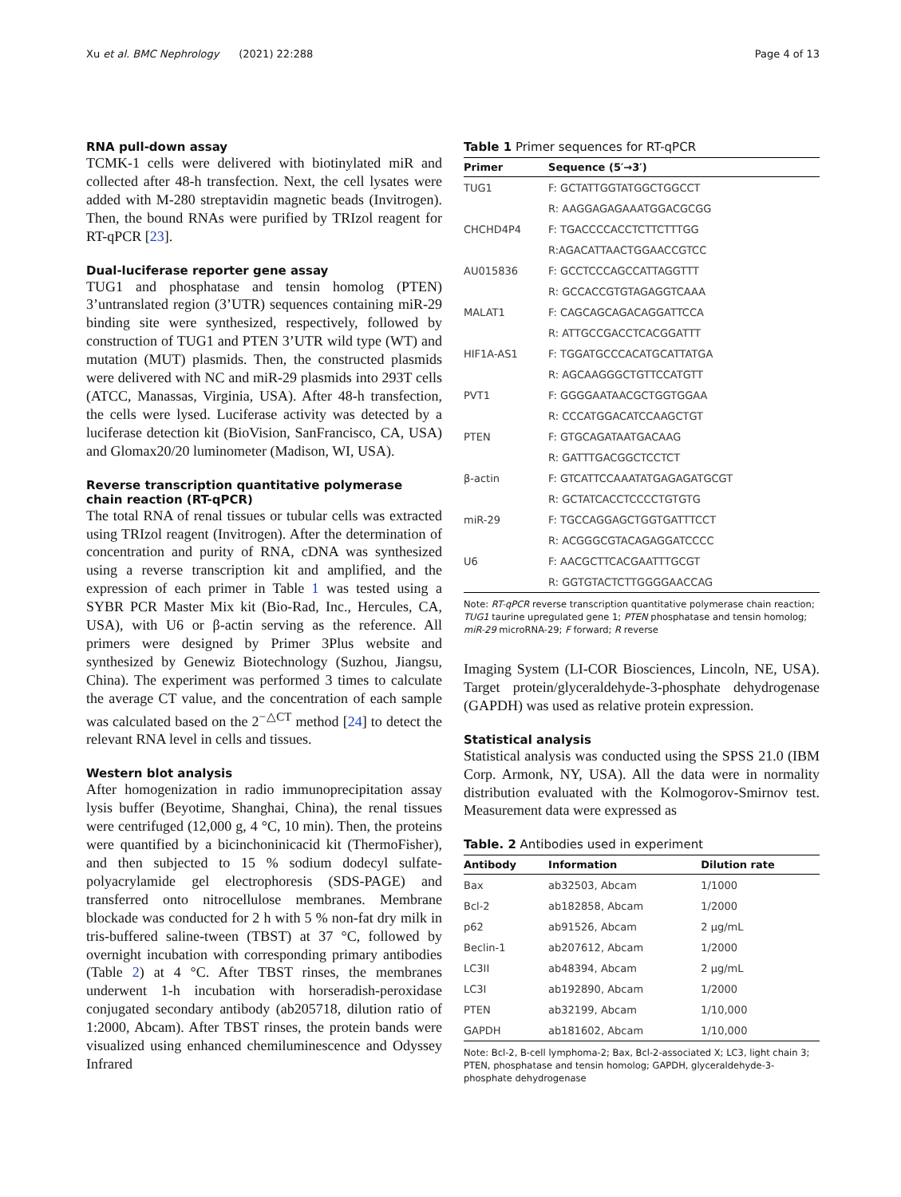Xu et al. BMC Nephrology (2021) 22:288 Page 4 of 13
RNA pull-down assay
TCMK-1 cells were delivered with biotinylated miR and collected after 48-h transfection. Next, the cell lysates were added with M-280 streptavidin magnetic beads (Invitrogen). Then, the bound RNAs were purified by TRIzol reagent for RT-qPCR [23].
Dual-luciferase reporter gene assay
TUG1 and phosphatase and tensin homolog (PTEN) 3’untranslated region (3’UTR) sequences containing miR-29 binding site were synthesized, respectively, followed by construction of TUG1 and PTEN 3’UTR wild type (WT) and mutation (MUT) plasmids. Then, the constructed plasmids were delivered with NC and miR-29 plasmids into 293T cells (ATCC, Manassas, Virginia, USA). After 48-h transfection, the cells were lysed. Luciferase activity was detected by a luciferase detection kit (BioVision, SanFrancisco, CA, USA) and Glomax20/20 luminometer (Madison, WI, USA).
Reverse transcription quantitative polymerase chain reaction (RT-qPCR)
The total RNA of renal tissues or tubular cells was extracted using TRIzol reagent (Invitrogen). After the determination of concentration and purity of RNA, cDNA was synthesized using a reverse transcription kit and amplified, and the expression of each primer in Table 1 was tested using a SYBR PCR Master Mix kit (Bio-Rad, Inc., Hercules, CA, USA), with U6 or β-actin serving as the reference. All primers were designed by Primer 3Plus website and synthesized by Genewiz Biotechnology (Suzhou, Jiangsu, China). The experiment was performed 3 times to calculate the average CT value, and the concentration of each sample was calculated based on the 2<sup>−△CT</sup> method [24] to detect the relevant RNA level in cells and tissues.
Western blot analysis
After homogenization in radio immunoprecipitation assay lysis buffer (Beyotime, Shanghai, China), the renal tissues were centrifuged (12,000 g, 4 °C, 10 min). Then, the proteins were quantified by a bicinchoninicacid kit (ThermoFisher), and then subjected to 15 % sodium dodecyl sulfate-polyacrylamide gel electrophoresis (SDS-PAGE) and transferred onto nitrocellulose membranes. Membrane blockade was conducted for 2 h with 5 % non-fat dry milk in tris-buffered saline-tween (TBST) at 37 °C, followed by overnight incubation with corresponding primary antibodies (Table 2) at 4 °C. After TBST rinses, the membranes underwent 1-h incubation with horseradish-peroxidase conjugated secondary antibody (ab205718, dilution ratio of 1:2000, Abcam). After TBST rinses, the protein bands were visualized using enhanced chemiluminescence and Odyssey Infrared
Table 1 Primer sequences for RT-qPCR
| Primer | Sequence (5′→3′) |
| --- | --- |
| TUG1 | F: GCTATTGGTATGGCTGGCCT |
| | R: AAGGAGAGAAATGGACGCGG |
| CHCHD4P4 | F: TGACCCCACCTCTTCTTTGG |
| | R:AGACATTAACTGGAACCGTCC |
| AU015836 | F: GCCTCCCAGCCATTAGGTTT |
| | R: GCCACCGTGTAGAGGTCAAA |
| MALAT1 | F: CAGCAGCAGACAGGATTCCA |
| | R: ATTGCCGACCTCACGGATTT |
| HIF1A-AS1 | F: TGGATGCCCACATGCATTATGA |
| | R: AGCAAGGGCTGTTCCATGTT |
| PVT1 | F: GGGGAATAACGCTGGTGGAA |
| | R: CCCATGGACATCCAAGCTGT |
| PTEN | F: GTGCAGATAATGACAAG |
| | R: GATTTGACGGCTCCTCT |
| β-actin | F: GTCATTCCAAATATGAGAGATGCGT |
| | R: GCTATCACCTCCCCTGTGTG |
| miR-29 | F: TGCCAGGAGCTGGTGATTTCCT |
| | R: ACGGGCGTACAGAGGATCCCC |
| U6 | F: AACGCTTCACGAATTTGCGT |
| | R: GGTGTACTCTTGGGGAACCAG |
Note: RT-qPCR reverse transcription quantitative polymerase chain reaction; TUG1 taurine upregulated gene 1; PTEN phosphatase and tensin homolog; miR-29 microRNA-29; F forward; R reverse
Imaging System (LI-COR Biosciences, Lincoln, NE, USA). Target protein/glyceraldehyde-3-phosphate dehydrogenase (GAPDH) was used as relative protein expression.
Statistical analysis
Statistical analysis was conducted using the SPSS 21.0 (IBM Corp. Armonk, NY, USA). All the data were in normality distribution evaluated with the Kolmogorov-Smirnov test. Measurement data were expressed as
Table. 2 Antibodies used in experiment
| Antibody | Information | Dilution rate |
| --- | --- | --- |
| Bax | ab32503, Abcam | 1/1000 |
| Bcl-2 | ab182858, Abcam | 1/2000 |
| p62 | ab91526, Abcam | 2 μg/mL |
| Beclin-1 | ab207612, Abcam | 1/2000 |
| LC3II | ab48394, Abcam | 2 μg/mL |
| LC3I | ab192890, Abcam | 1/2000 |
| PTEN | ab32199, Abcam | 1/10,000 |
| GAPDH | ab181602, Abcam | 1/10,000 |
Note: Bcl-2, B-cell lymphoma-2; Bax, Bcl-2-associated X; LC3, light chain 3; PTEN, phosphatase and tensin homolog; GAPDH, glyceraldehyde-3-phosphate dehydrogenase